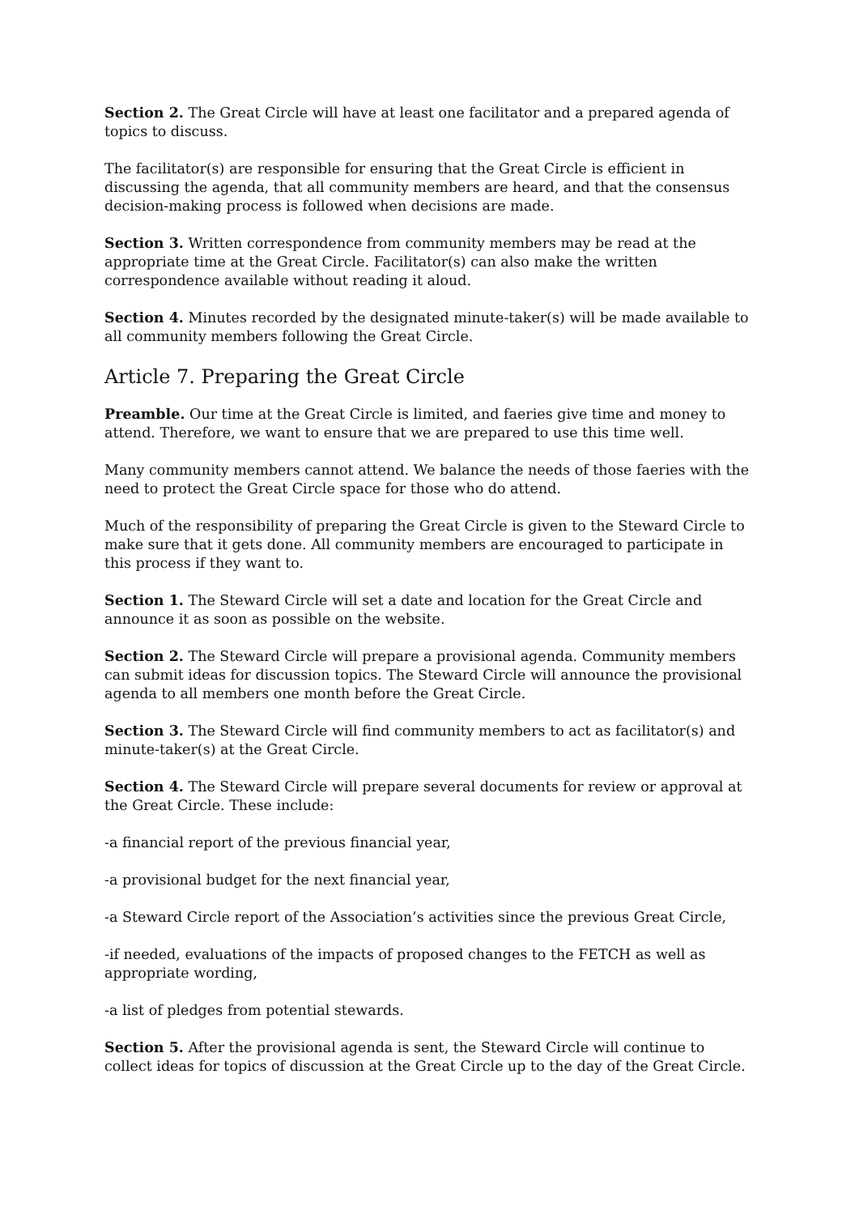Section 2. The Great Circle will have at least one facilitator and a prepared agenda of topics to discuss.
The facilitator(s) are responsible for ensuring that the Great Circle is efficient in discussing the agenda, that all community members are heard, and that the consensus decision-making process is followed when decisions are made.
Section 3. Written correspondence from community members may be read at the appropriate time at the Great Circle. Facilitator(s) can also make the written correspondence available without reading it aloud.
Section 4. Minutes recorded by the designated minute-taker(s) will be made available to all community members following the Great Circle.
Article 7. Preparing the Great Circle
Preamble. Our time at the Great Circle is limited, and faeries give time and money to attend. Therefore, we want to ensure that we are prepared to use this time well.
Many community members cannot attend. We balance the needs of those faeries with the need to protect the Great Circle space for those who do attend.
Much of the responsibility of preparing the Great Circle is given to the Steward Circle to make sure that it gets done. All community members are encouraged to participate in this process if they want to.
Section 1. The Steward Circle will set a date and location for the Great Circle and announce it as soon as possible on the website.
Section 2. The Steward Circle will prepare a provisional agenda. Community members can submit ideas for discussion topics. The Steward Circle will announce the provisional agenda to all members one month before the Great Circle.
Section 3. The Steward Circle will find community members to act as facilitator(s) and minute-taker(s) at the Great Circle.
Section 4. The Steward Circle will prepare several documents for review or approval at the Great Circle. These include:
-a financial report of the previous financial year,
-a provisional budget for the next financial year,
-a Steward Circle report of the Association’s activities since the previous Great Circle,
-if needed, evaluations of the impacts of proposed changes to the FETCH as well as appropriate wording,
-a list of pledges from potential stewards.
Section 5. After the provisional agenda is sent, the Steward Circle will continue to collect ideas for topics of discussion at the Great Circle up to the day of the Great Circle.